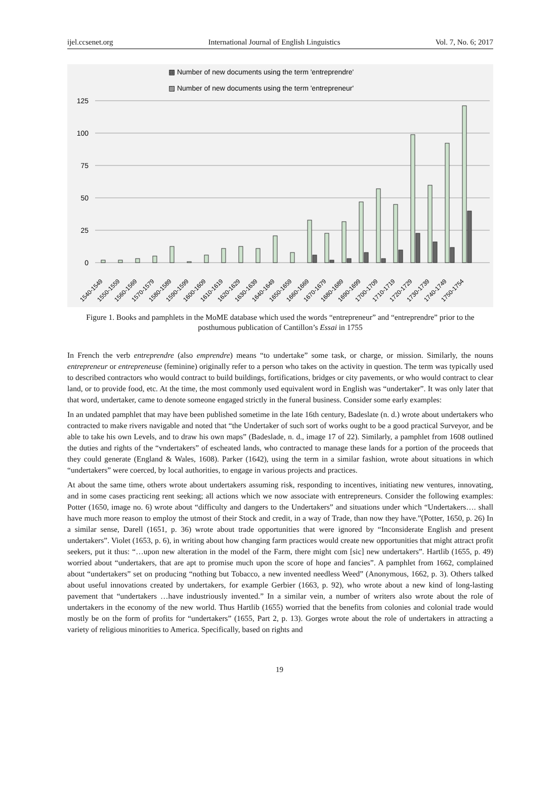ijel.ccsenet.org International Journal of English Linguistics Vol. 7, No. 6; 2017
▩ Number of new documents using the term 'entreprendre'
▨ Number of new documents using the term 'entrepreneur'
125
100
75
50
25
0
1540-1549
1550-1559
1560-1569
1570-1579
1580-1589
1590-1599
1600-1609
1610-1619
1620-1629
1630-1639
1640-1649
1650-1659
1660-1669
1670-1679
1680-1689
1690-1699
1700-1709
1710-1719
1720-1729
1730-1739
1740-1749
1750-1754
Figure 1. Books and pamphlets in the MoME database which used the words “entrepreneur” and “entreprendre” prior to the posthumous publication of Cantillon’s Essai in 1755
In French the verb entreprendre (also emprendre) means “to undertake” some task, or charge, or mission. Similarly, the nouns entrepreneur or entrepreneuse (feminine) originally refer to a person who takes on the activity in question. The term was typically used to described contractors who would contract to build buildings, fortifications, bridges or city pavements, or who would contract to clear land, or to provide food, etc. At the time, the most commonly used equivalent word in English was “undertaker”. It was only later that that word, undertaker, came to denote someone engaged strictly in the funeral business. Consider some early examples:
In an undated pamphlet that may have been published sometime in the late 16th century, Badeslate (n. d.) wrote about undertakers who contracted to make rivers navigable and noted that “the Undertaker of such sort of works ought to be a good practical Surveyor, and be able to take his own Levels, and to draw his own maps” (Badeslade, n. d., image 17 of 22). Similarly, a pamphlet from 1608 outlined the duties and rights of the “vndertakers” of escheated lands, who contracted to manage these lands for a portion of the proceeds that they could generate (England & Wales, 1608). Parker (1642), using the term in a similar fashion, wrote about situations in which “undertakers” were coerced, by local authorities, to engage in various projects and practices.
At about the same time, others wrote about undertakers assuming risk, responding to incentives, initiating new ventures, innovating, and in some cases practicing rent seeking; all actions which we now associate with entrepreneurs. Consider the following examples: Potter (1650, image no. 6) wrote about “difficulty and dangers to the Undertakers” and situations under which “Undertakers…. shall have much more reason to employ the utmost of their Stock and credit, in a way of Trade, than now they have.”(Potter, 1650, p. 26) In a similar sense, Darell (1651, p. 36) wrote about trade opportunities that were ignored by “Inconsiderate English and present undertakers”. Violet (1653, p. 6), in writing about how changing farm practices would create new opportunities that might attract profit seekers, put it thus: “…upon new alteration in the model of the Farm, there might com [sic] new undertakers”. Hartlib (1655, p. 49) worried about “undertakers, that are apt to promise much upon the score of hope and fancies”. A pamphlet from 1662, complained about “undertakers” set on producing “nothing but Tobacco, a new invented needless Weed” (Anonymous, 1662, p. 3). Others talked about useful innovations created by undertakers, for example Gerbier (1663, p. 92), who wrote about a new kind of long-lasting pavement that “undertakers …have industriously invented.” In a similar vein, a number of writers also wrote about the role of undertakers in the economy of the new world. Thus Hartlib (1655) worried that the benefits from colonies and colonial trade would mostly be on the form of profits for “undertakers” (1655, Part 2, p. 13). Gorges wrote about the role of undertakers in attracting a variety of religious minorities to America. Specifically, based on rights and
19